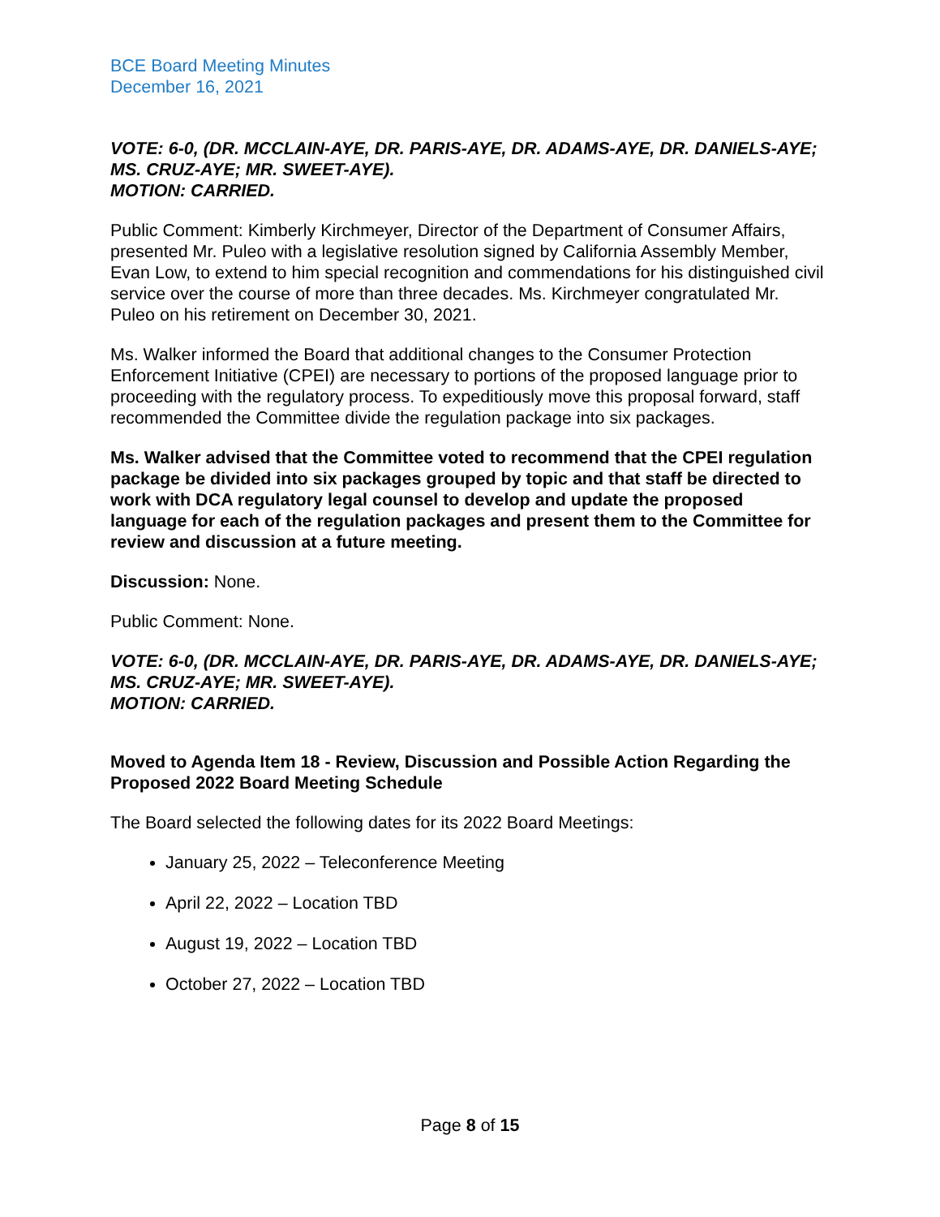BCE Board Meeting Minutes
December 16, 2021
VOTE: 6-0, (DR. MCCLAIN-AYE, DR. PARIS-AYE, DR. ADAMS-AYE, DR. DANIELS-AYE; MS. CRUZ-AYE; MR. SWEET-AYE).
MOTION: CARRIED.
Public Comment: Kimberly Kirchmeyer, Director of the Department of Consumer Affairs, presented Mr. Puleo with a legislative resolution signed by California Assembly Member, Evan Low, to extend to him special recognition and commendations for his distinguished civil service over the course of more than three decades. Ms. Kirchmeyer congratulated Mr. Puleo on his retirement on December 30, 2021.
Ms. Walker informed the Board that additional changes to the Consumer Protection Enforcement Initiative (CPEI) are necessary to portions of the proposed language prior to proceeding with the regulatory process. To expeditiously move this proposal forward, staff recommended the Committee divide the regulation package into six packages.
Ms. Walker advised that the Committee voted to recommend that the CPEI regulation package be divided into six packages grouped by topic and that staff be directed to work with DCA regulatory legal counsel to develop and update the proposed language for each of the regulation packages and present them to the Committee for review and discussion at a future meeting.
Discussion: None.
Public Comment: None.
VOTE: 6-0, (DR. MCCLAIN-AYE, DR. PARIS-AYE, DR. ADAMS-AYE, DR. DANIELS-AYE; MS. CRUZ-AYE; MR. SWEET-AYE).
MOTION: CARRIED.
Moved to Agenda Item 18 - Review, Discussion and Possible Action Regarding the Proposed 2022 Board Meeting Schedule
The Board selected the following dates for its 2022 Board Meetings:
January 25, 2022 – Teleconference Meeting
April 22, 2022 – Location TBD
August 19, 2022 – Location TBD
October 27, 2022 – Location TBD
Page 8 of 15